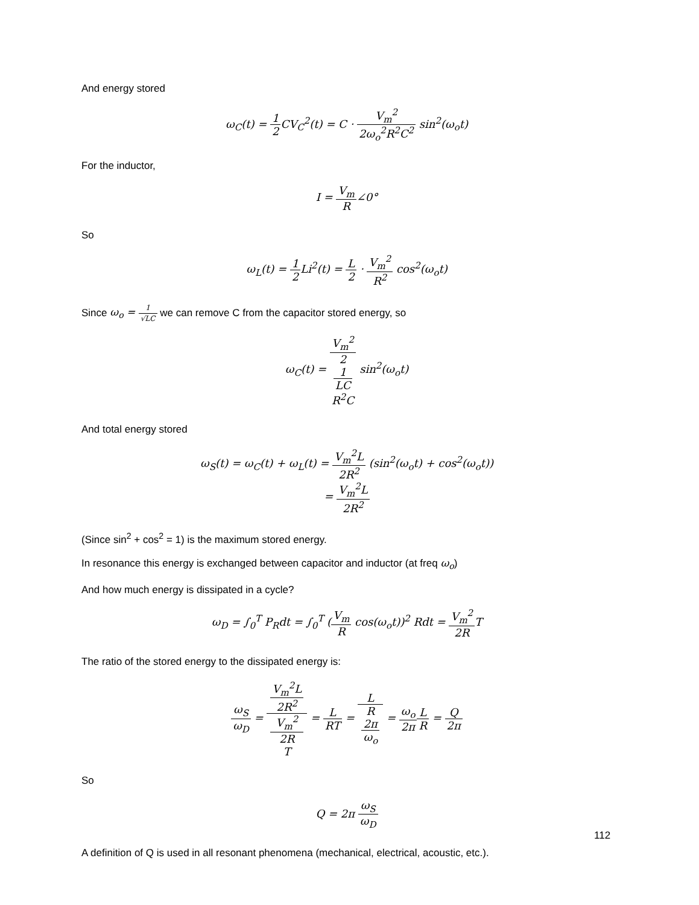And energy stored
ω<sub>C</sub>(t) = 1 2 CV<sub>C</sub><sup>2</sup>(t) = C · V<sub>m</sub><sup>2</sup> 2ω<sub>o</sub><sup>2</sup>R<sup>2</sup>C<sup>2</sup> sin<sup>2</sup>(ω<sub>o</sub>t)
For the inductor,
I = V<sub>m</sub> R∠0°
So
ω<sub>L</sub>(t) = 1 2 Li<sup>2</sup>(t) = L 2 · V<sub>m</sub><sup>2</sup> R<sup>2</sup> cos<sup>2</sup>(ω<sub>o</sub>t)
Since ω<sub>o</sub> = 1 √LC we can remove C from the capacitor stored energy, so
ω<sub>C</sub>(t) = V<sub>m</sub><sup>2</sup> 2
1
LC
R<sup>2</sup>C sin<sup>2</sup>(ω<sub>o</sub>t)
And total energy stored
ω<sub>S</sub>(t) = ω<sub>C</sub>(t) + ω<sub>L</sub>(t) = V<sub>m</sub><sup>2</sup>L 2R<sup>2</sup> (sin<sup>2</sup>(ω<sub>o</sub>t) + cos<sup>2</sup>(ω<sub>o</sub>t))
= V<sub>m</sub><sup>2</sup>L 2R<sup>2</sup>
(Since sin<sup>2</sup> + cos<sup>2</sup> = 1) is the maximum stored energy.
In resonance this energy is exchanged between capacitor and inductor (at freq ω<sub>o</sub>)
And how much energy is dissipated in a cycle?
ω<sub>D</sub> = ∫<sub>0</sub><sup>T</sup> P<sub>R</sub>dt = ∫<sub>0</sub><sup>T</sup> (V<sub>m</sub> R cos(ω<sub>o</sub>t))<sup>2</sup> Rdt = V<sub>m</sub><sup>2</sup> 2RT
The ratio of the stored energy to the dissipated energy is:
ω<sub>S</sub> ω<sub>D</sub> = V<sub>m</sub><sup>2</sup>L
2R<sup>2</sup> V<sub>m</sub><sup>2</sup>
2R
T = L RT = L R
2π
ω<sub>o</sub> = ω<sub>o</sub> 2π L R = Q 2π
So
Q = 2π ω<sub>S</sub> ω<sub>D</sub>
A definition of Q is used in all resonant phenomena (mechanical, electrical, acoustic, etc.).
112